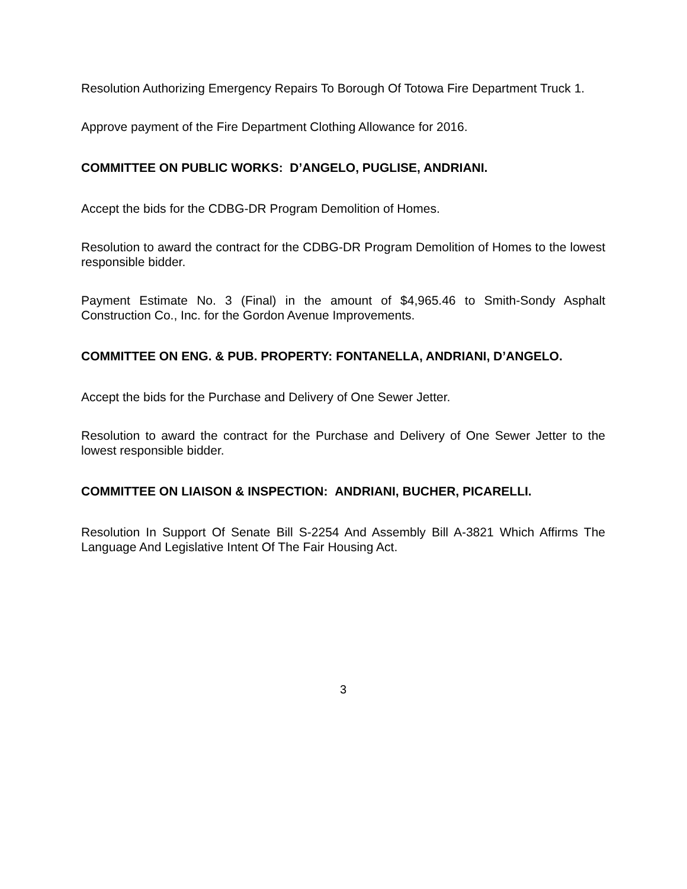Resolution Authorizing Emergency Repairs To Borough Of Totowa Fire Department Truck 1.
Approve payment of the Fire Department Clothing Allowance for 2016.
COMMITTEE ON PUBLIC WORKS: D’ANGELO, PUGLISE, ANDRIANI.
Accept the bids for the CDBG-DR Program Demolition of Homes.
Resolution to award the contract for the CDBG-DR Program Demolition of Homes to the lowest responsible bidder.
Payment Estimate No. 3 (Final) in the amount of $4,965.46 to Smith-Sondy Asphalt Construction Co., Inc. for the Gordon Avenue Improvements.
COMMITTEE ON ENG. & PUB. PROPERTY: FONTANELLA, ANDRIANI, D’ANGELO.
Accept the bids for the Purchase and Delivery of One Sewer Jetter.
Resolution to award the contract for the Purchase and Delivery of One Sewer Jetter to the lowest responsible bidder.
COMMITTEE ON LIAISON & INSPECTION: ANDRIANI, BUCHER, PICARELLI.
Resolution In Support Of Senate Bill S-2254 And Assembly Bill A-3821 Which Affirms The Language And Legislative Intent Of The Fair Housing Act.
3